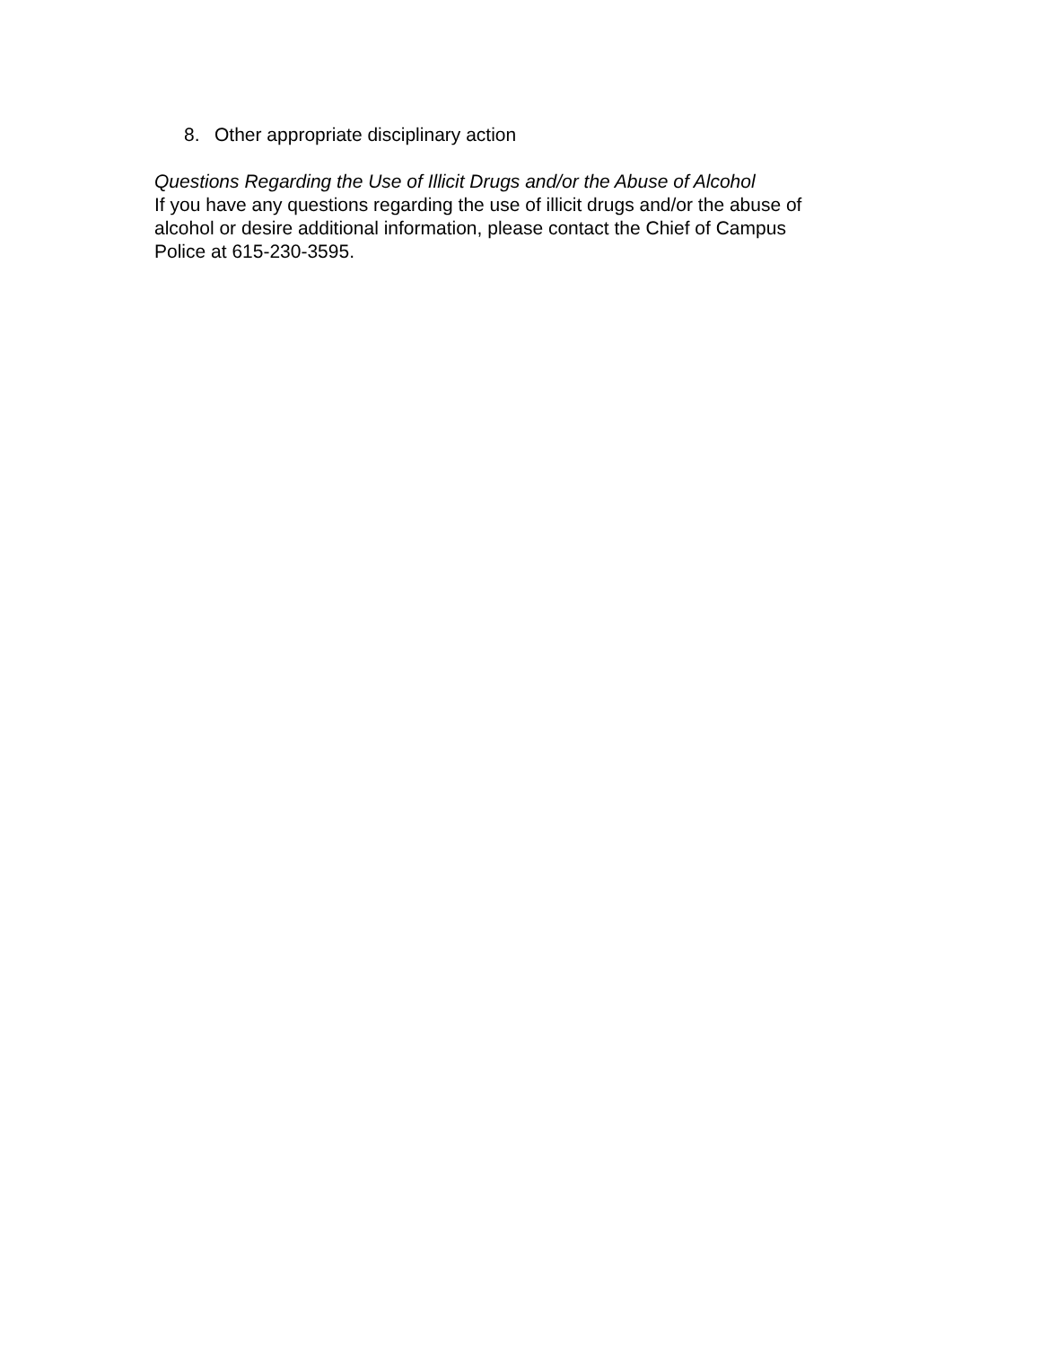8. Other appropriate disciplinary action
Questions Regarding the Use of Illicit Drugs and/or the Abuse of Alcohol
If you have any questions regarding the use of illicit drugs and/or the abuse of
alcohol or desire additional information, please contact the Chief of Campus
Police at 615-230-3595.